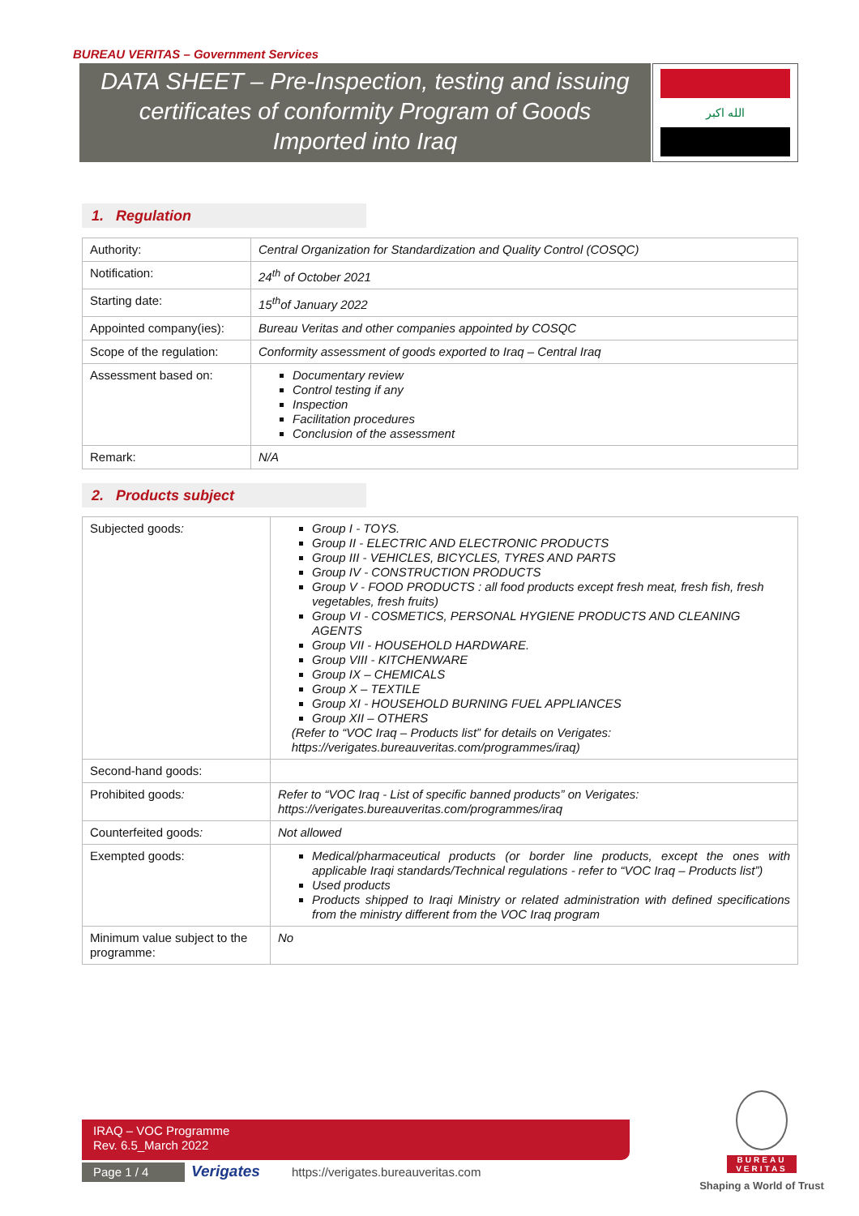BUREAU VERITAS – Government Services
DATA SHEET – Pre-Inspection, testing and issuing
certificates of conformity Program of Goods
Imported into Iraq
الله اكبر
1. Regulation
| Authority: | Central Organization for Standardization and Quality Control (COSQC) |
| Notification: | 24<sup>th</sup> of October 2021 |
| Starting date: | 15<sup>th</sup>of January 2022 |
| Appointed company(ies): | Bureau Veritas and other companies appointed by COSQC |
| Scope of the regulation: | Conformity assessment of goods exported to Iraq – Central Iraq |
| Assessment based on: | Documentary review Control testing if any Inspection Facilitation procedures Conclusion of the assessment |
| Remark: | N/A |
2. Products subject
| Subjected goods : | Group I - TOYS. Group II - ELECTRIC AND ELECTRONIC PRODUCTS Group III - VEHICLES, BICYCLES, TYRES AND PARTS Group IV - CONSTRUCTION PRODUCTS Group V - FOOD PRODUCTS : all food products except fresh meat, fresh fish, fresh vegetables, fresh fruits) Group VI - COSMETICS, PERSONAL HYGIENE PRODUCTS AND CLEANING AGENTS Group VII - HOUSEHOLD HARDWARE. Group VIII - KITCHENWARE Group IX – CHEMICALS Group X – TEXTILE Group XI - HOUSEHOLD BURNING FUEL APPLIANCES Group XII – OTHERS (Refer to “VOC Iraq – Products list” for details on Verigates: https://verigates.bureauveritas.com/programmes/iraq) |
| Second-hand goods: | |
| Prohibited goods : | Refer to “VOC Iraq - List of specific banned products” on Verigates: https://verigates.bureauveritas.com/programmes/iraq |
| Counterfeited goods : | Not allowed |
| Exempted goods: | Medical/pharmaceutical products (or border line products, except the ones with applicable Iraqi standards/Technical regulations - refer to “VOC Iraq – Products list”) Used products Products shipped to Iraqi Ministry or related administration with defined specifications from the ministry different from the VOC Iraq program |
| Minimum value subject to the programme: | No |
IRAQ – VOC Programme
Rev. 6.5_March 2022
Page 1 / 4 Verigates
https://verigates.bureauveritas.com
BUREAU
VERITAS
Shaping a World of Trust